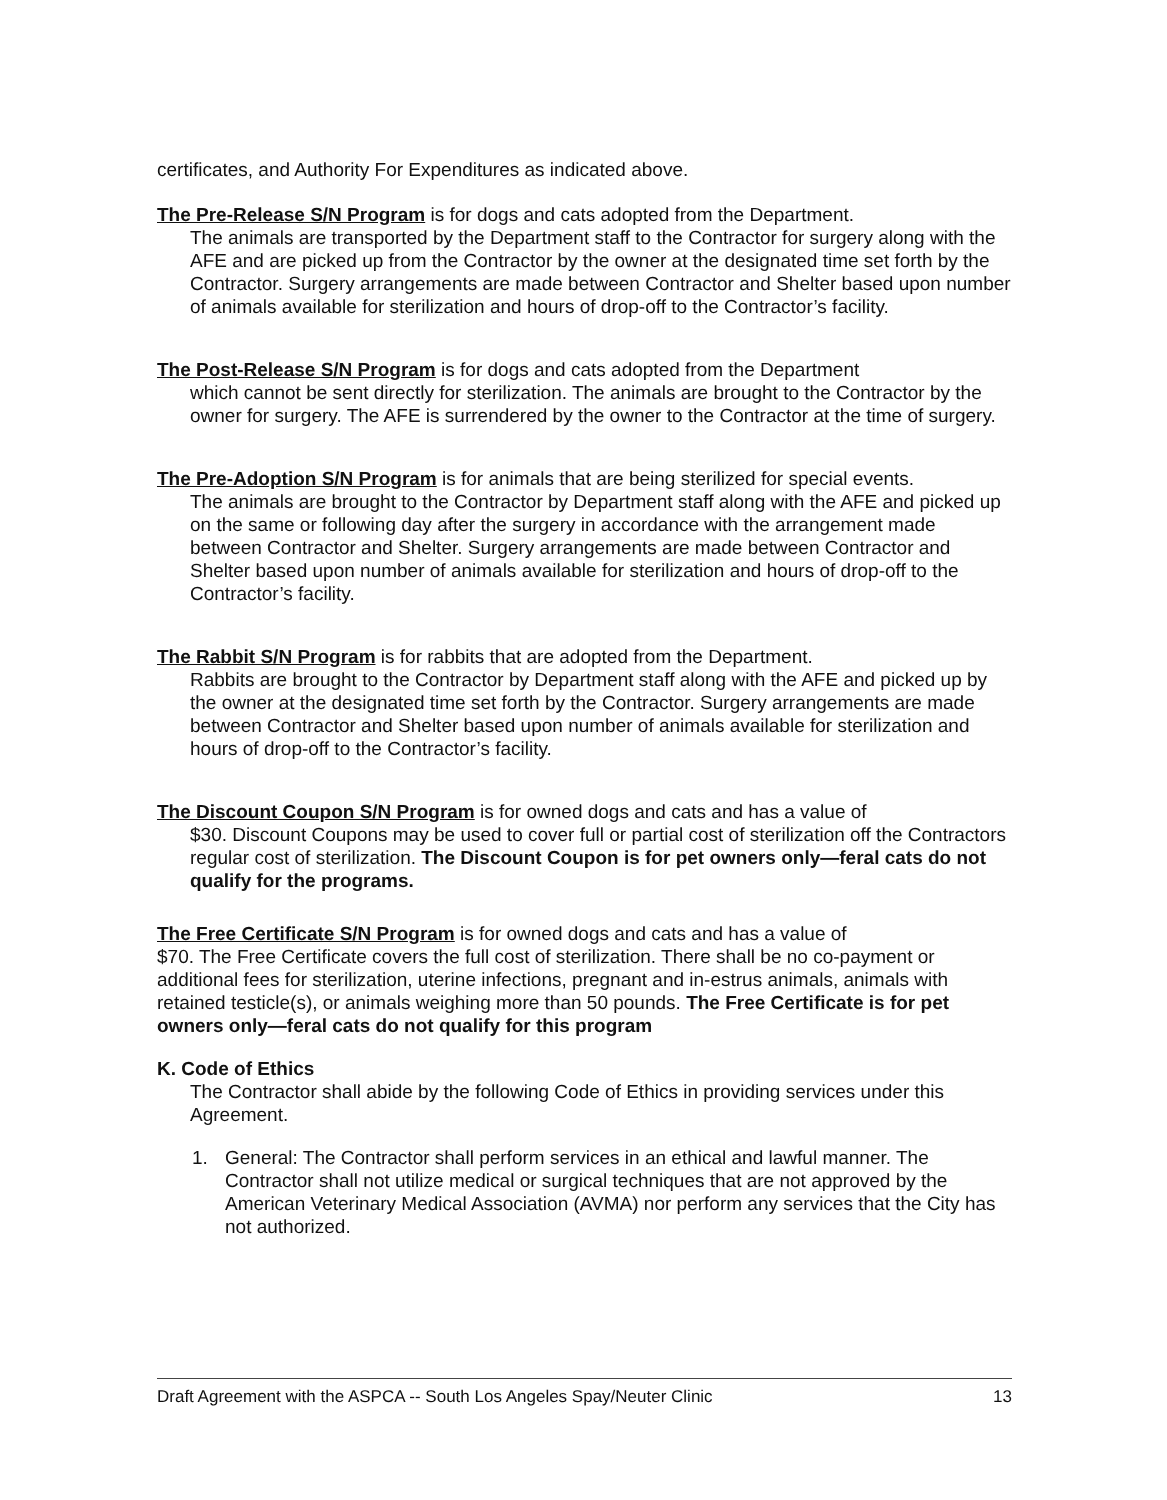certificates, and Authority For Expenditures as indicated above.
The Pre-Release S/N Program is for dogs and cats adopted from the Department.
The animals are transported by the Department staff to the Contractor for surgery along with the AFE and are picked up from the Contractor by the owner at the designated time set forth by the Contractor. Surgery arrangements are made between Contractor and Shelter based upon number of animals available for sterilization and hours of drop-off to the Contractor’s facility.
The Post-Release S/N Program is for dogs and cats adopted from the Department
which cannot be sent directly for sterilization. The animals are brought to the Contractor by the owner for surgery. The AFE is surrendered by the owner to the Contractor at the time of surgery.
The Pre-Adoption S/N Program is for animals that are being sterilized for special events.
The animals are brought to the Contractor by Department staff along with the AFE and picked up on the same or following day after the surgery in accordance with the arrangement made between Contractor and Shelter. Surgery arrangements are made between Contractor and Shelter based upon number of animals available for sterilization and hours of drop-off to the Contractor’s facility.
The Rabbit S/N Program is for rabbits that are adopted from the Department.
Rabbits are brought to the Contractor by Department staff along with the AFE and picked up by the owner at the designated time set forth by the Contractor. Surgery arrangements are made between Contractor and Shelter based upon number of animals available for sterilization and hours of drop-off to the Contractor’s facility.
The Discount Coupon S/N Program is for owned dogs and cats and has a value of
$30. Discount Coupons may be used to cover full or partial cost of sterilization off the Contractors regular cost of sterilization. The Discount Coupon is for pet owners only—feral cats do not qualify for the programs.
The Free Certificate S/N Program is for owned dogs and cats and has a value of
$70. The Free Certificate covers the full cost of sterilization. There shall be no co-payment or additional fees for sterilization, uterine infections, pregnant and in-estrus animals, animals with retained testicle(s), or animals weighing more than 50 pounds. The Free Certificate is for pet owners only—feral cats do not qualify for this program
K. Code of Ethics
The Contractor shall abide by the following Code of Ethics in providing services under this Agreement.
1. General: The Contractor shall perform services in an ethical and lawful manner. The Contractor shall not utilize medical or surgical techniques that are not approved by the American Veterinary Medical Association (AVMA) nor perform any services that the City has not authorized.
Draft Agreement with the ASPCA -- South Los Angeles Spay/Neuter Clinic 13